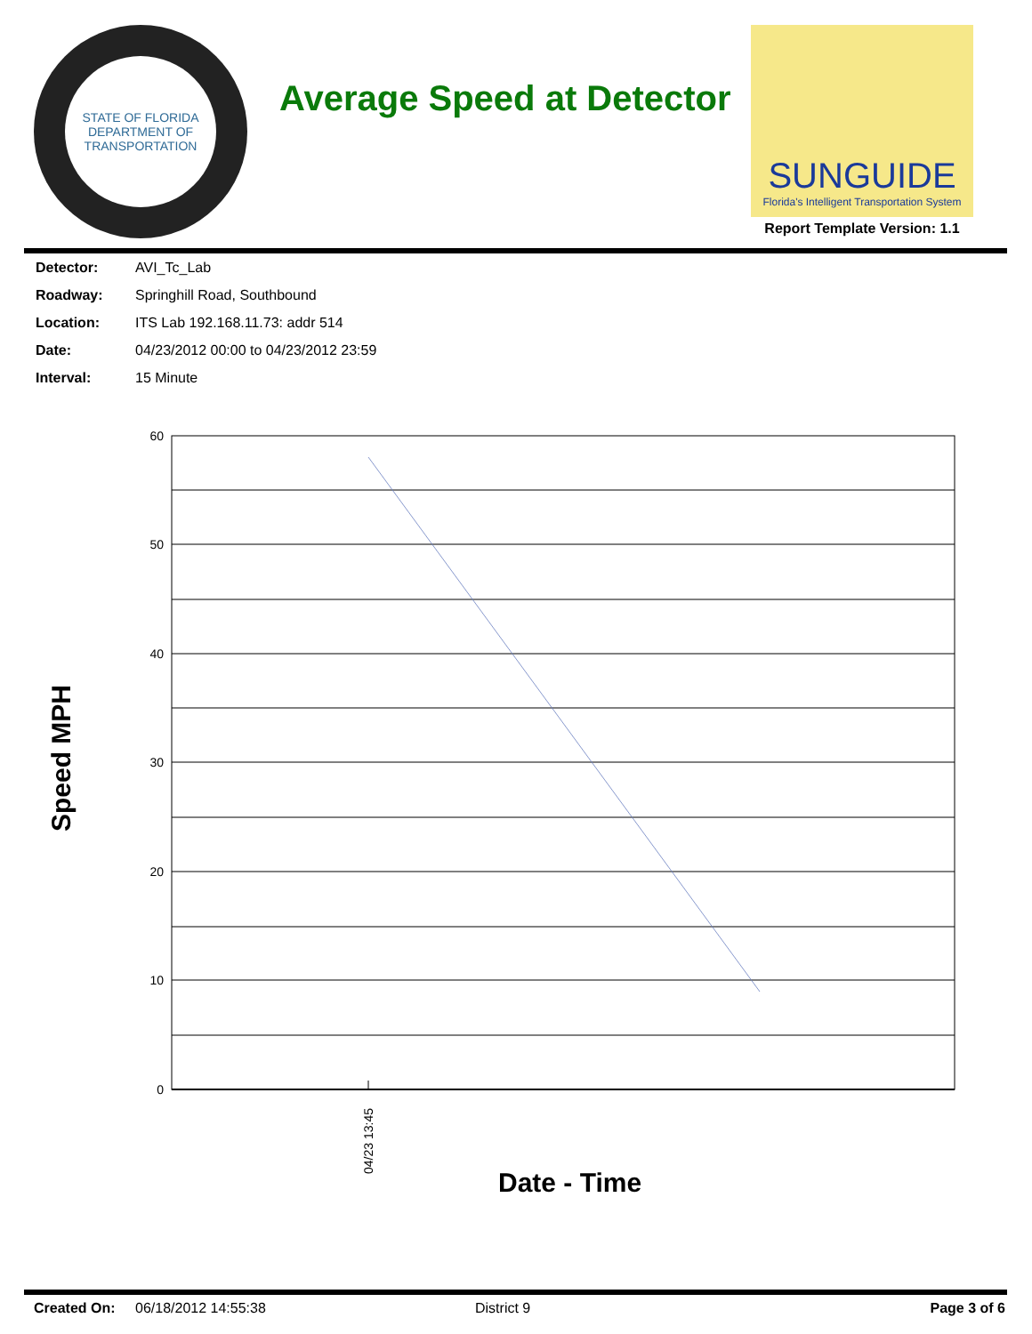STATE OF FLORIDA
DEPARTMENT OF TRANSPORTATION
Average Speed at Detector
SUNGUIDE
Florida's Intelligent Transportation System
Report Template Version: 1.1
Detector: AVI_Tc_Lab
Roadway: Springhill Road, Southbound
Location: ITS Lab 192.168.11.73: addr 514
Date: 04/23/2012 00:00 to 04/23/2012 23:59
Interval: 15 Minute
Speed MPH
60
50
40
30
20
10
0
04/23 13:45
Date - Time
Created On: 06/18/2012 14:55:38 District 9 Page 3 of 6